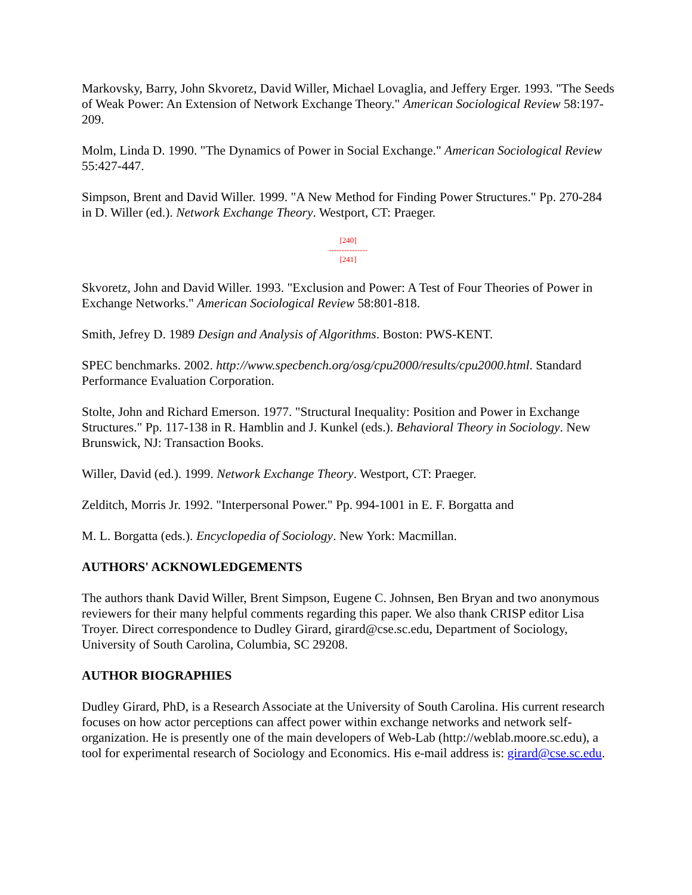Markovsky, Barry, John Skvoretz, David Willer, Michael Lovaglia, and Jeffery Erger. 1993. "The Seeds of Weak Power: An Extension of Network Exchange Theory." American Sociological Review 58:197-209.
Molm, Linda D. 1990. "The Dynamics of Power in Social Exchange." American Sociological Review 55:427-447.
Simpson, Brent and David Willer. 1999. "A New Method for Finding Power Structures." Pp. 270-284 in D. Willer (ed.). Network Exchange Theory. Westport, CT: Praeger.
[240]
---------------
[241]
Skvoretz, John and David Willer. 1993. "Exclusion and Power: A Test of Four Theories of Power in Exchange Networks." American Sociological Review 58:801-818.
Smith, Jefrey D. 1989 Design and Analysis of Algorithms. Boston: PWS-KENT.
SPEC benchmarks. 2002. http://www.specbench.org/osg/cpu2000/results/cpu2000.html. Standard Performance Evaluation Corporation.
Stolte, John and Richard Emerson. 1977. "Structural Inequality: Position and Power in Exchange Structures." Pp. 117-138 in R. Hamblin and J. Kunkel (eds.). Behavioral Theory in Sociology. New Brunswick, NJ: Transaction Books.
Willer, David (ed.). 1999. Network Exchange Theory. Westport, CT: Praeger.
Zelditch, Morris Jr. 1992. "Interpersonal Power." Pp. 994-1001 in E. F. Borgatta and
M. L. Borgatta (eds.). Encyclopedia of Sociology. New York: Macmillan.
AUTHORS' ACKNOWLEDGEMENTS
The authors thank David Willer, Brent Simpson, Eugene C. Johnsen, Ben Bryan and two anonymous reviewers for their many helpful comments regarding this paper. We also thank CRISP editor Lisa Troyer. Direct correspondence to Dudley Girard, girard@cse.sc.edu, Department of Sociology, University of South Carolina, Columbia, SC 29208.
AUTHOR BIOGRAPHIES
Dudley Girard, PhD, is a Research Associate at the University of South Carolina. His current research focuses on how actor perceptions can affect power within exchange networks and network self-organization. He is presently one of the main developers of Web-Lab (http://weblab.moore.sc.edu), a tool for experimental research of Sociology and Economics. His e-mail address is: girard@cse.sc.edu.